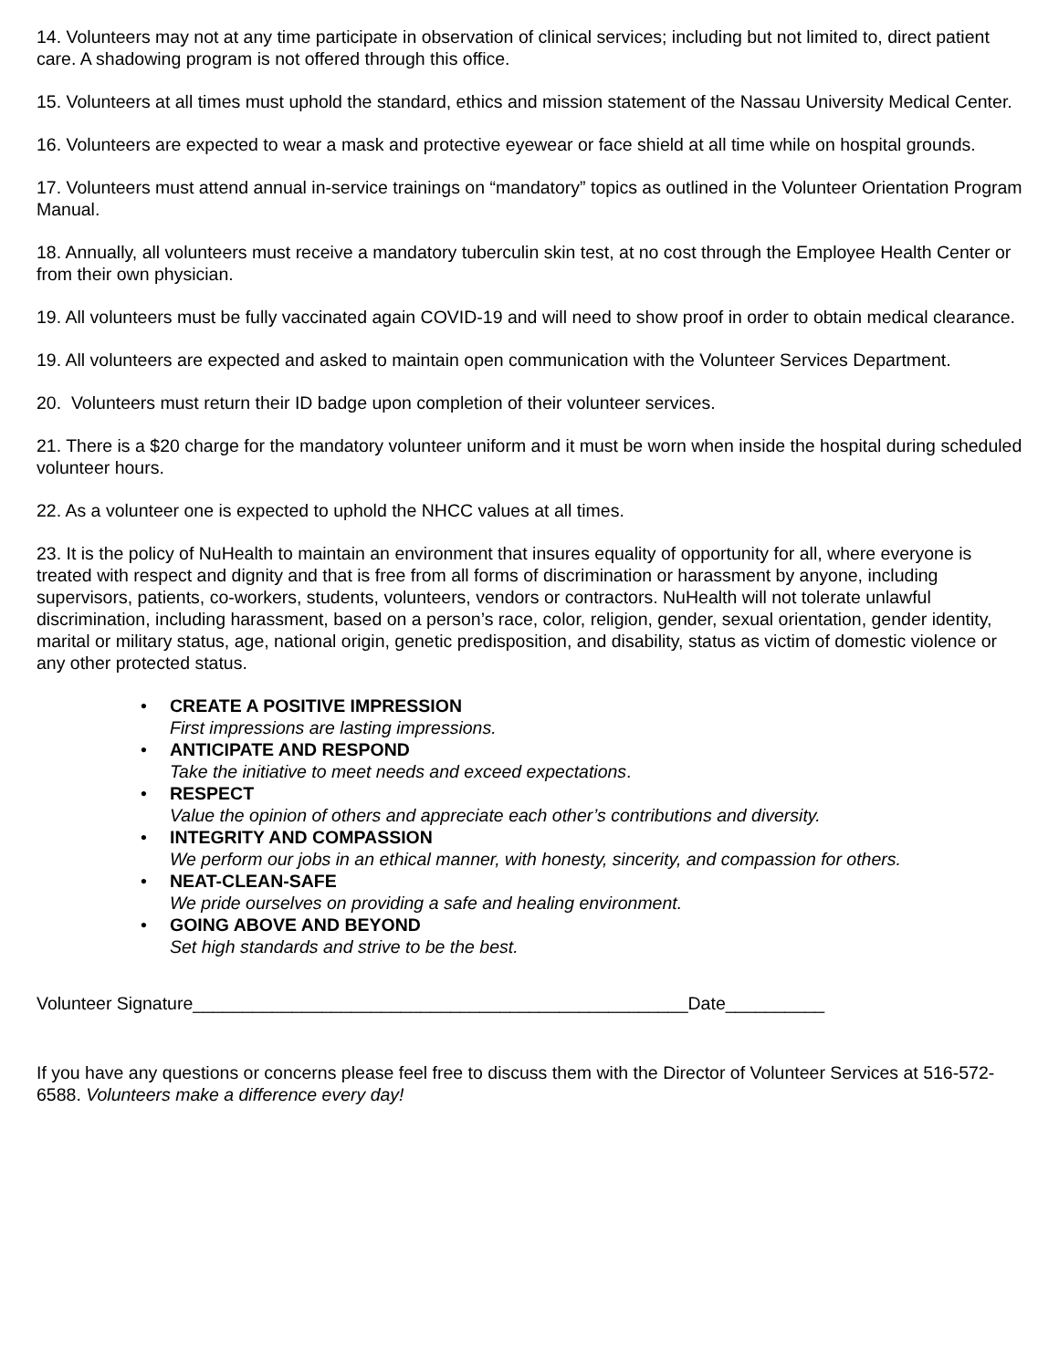14. Volunteers may not at any time participate in observation of clinical services; including but not limited to, direct patient care. A shadowing program is not offered through this office.
15. Volunteers at all times must uphold the standard, ethics and mission statement of the Nassau University Medical Center.
16. Volunteers are expected to wear a mask and protective eyewear or face shield at all time while on hospital grounds.
17. Volunteers must attend annual in-service trainings on “mandatory” topics as outlined in the Volunteer Orientation Program Manual.
18. Annually, all volunteers must receive a mandatory tuberculin skin test, at no cost through the Employee Health Center or from their own physician.
19. All volunteers must be fully vaccinated again COVID-19 and will need to show proof in order to obtain medical clearance.
19. All volunteers are expected and asked to maintain open communication with the Volunteer Services Department.
20. Volunteers must return their ID badge upon completion of their volunteer services.
21. There is a $20 charge for the mandatory volunteer uniform and it must be worn when inside the hospital during scheduled volunteer hours.
22. As a volunteer one is expected to uphold the NHCC values at all times.
23. It is the policy of NuHealth to maintain an environment that insures equality of opportunity for all, where everyone is treated with respect and dignity and that is free from all forms of discrimination or harassment by anyone, including supervisors, patients, co-workers, students, volunteers, vendors or contractors. NuHealth will not tolerate unlawful discrimination, including harassment, based on a person’s race, color, religion, gender, sexual orientation, gender identity, marital or military status, age, national origin, genetic predisposition, and disability, status as victim of domestic violence or any other protected status.
• CREATE A POSITIVE IMPRESSION
First impressions are lasting impressions.
• ANTICIPATE AND RESPOND
Take the initiative to meet needs and exceed expectations.
• RESPECT
Value the opinion of others and appreciate each other’s contributions and diversity.
• INTEGRITY AND COMPASSION
We perform our jobs in an ethical manner, with honesty, sincerity, and compassion for others.
• NEAT-CLEAN-SAFE
We pride ourselves on providing a safe and healing environment.
• GOING ABOVE AND BEYOND
Set high standards and strive to be the best.
Volunteer Signature__________________________________________________Date__________
If you have any questions or concerns please feel free to discuss them with the Director of Volunteer Services at 516-572-6588. Volunteers make a difference every day!